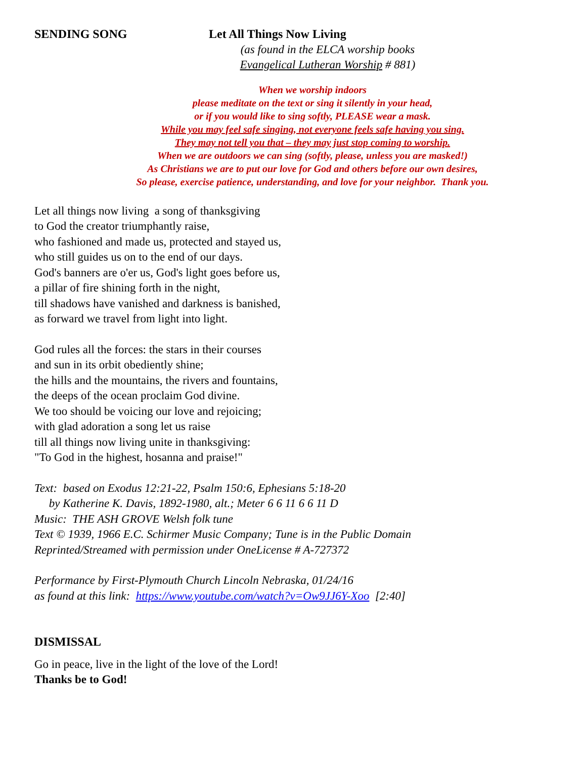SENDING SONG Let All Things Now Living
(as found in the ELCA worship books
Evangelical Lutheran Worship # 881)
When we worship indoors
please meditate on the text or sing it silently in your head,
or if you would like to sing softly, PLEASE wear a mask.
While you may feel safe singing, not everyone feels safe having you sing.
They may not tell you that – they may just stop coming to worship.
When we are outdoors we can sing (softly, please, unless you are masked!)
As Christians we are to put our love for God and others before our own desires,
So please, exercise patience, understanding, and love for your neighbor. Thank you.
Let all things now living a song of thanksgiving
to God the creator triumphantly raise,
who fashioned and made us, protected and stayed us,
who still guides us on to the end of our days.
God's banners are o'er us, God's light goes before us,
a pillar of fire shining forth in the night,
till shadows have vanished and darkness is banished,
as forward we travel from light into light.
God rules all the forces: the stars in their courses
and sun in its orbit obediently shine;
the hills and the mountains, the rivers and fountains,
the deeps of the ocean proclaim God divine.
We too should be voicing our love and rejoicing;
with glad adoration a song let us raise
till all things now living unite in thanksgiving:
"To God in the highest, hosanna and praise!"
Text: based on Exodus 12:21-22, Psalm 150:6, Ephesians 5:18-20
by Katherine K. Davis, 1892-1980, alt.; Meter 6 6 11 6 6 11 D
Music: THE ASH GROVE Welsh folk tune
Text © 1939, 1966 E.C. Schirmer Music Company; Tune is in the Public Domain
Reprinted/Streamed with permission under OneLicense # A-727372
Performance by First-Plymouth Church Lincoln Nebraska, 01/24/16
as found at this link: https://www.youtube.com/watch?v=Ow9JJ6Y-Xoo [2:40]
DISMISSAL
Go in peace, live in the light of the love of the Lord!
Thanks be to God!